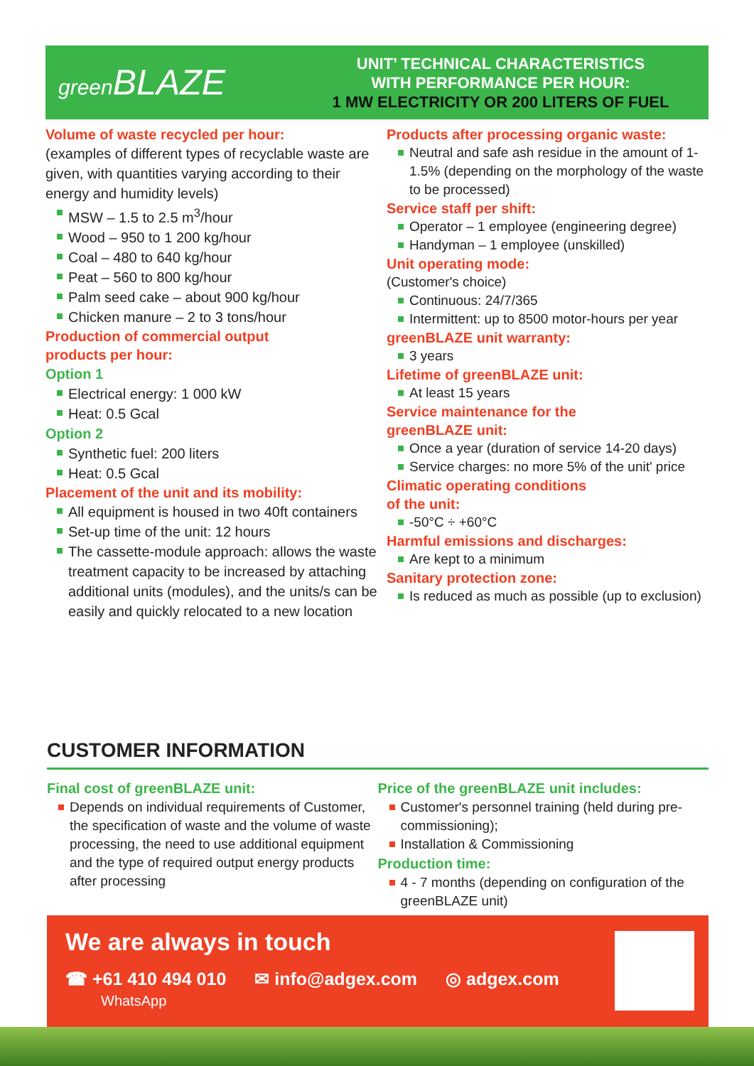green BLAZE
UNIT’ TECHNICAL CHARACTERISTICS
WITH PERFORMANCE PER HOUR:
1 MW ELECTRICITY OR 200 LITERS OF FUEL
Volume of waste recycled per hour:
(examples of different types of recyclable waste are given, with quantities varying according to their energy and humidity levels)
MSW – 1.5 to 2.5 m<sup>3</sup>/hour
Wood – 950 to 1 200 kg/hour
Coal – 480 to 640 kg/hour
Peat – 560 to 800 kg/hour
Palm seed cake – about 900 kg/hour
Chicken manure – 2 to 3 tons/hour
Production of commercial output
products per hour:
Option 1
Electrical energy: 1 000 kW
Heat: 0.5 Gcal
Option 2
Synthetic fuel: 200 liters
Heat: 0.5 Gcal
Placement of the unit and its mobility:
All equipment is housed in two 40ft containers
Set-up time of the unit: 12 hours
The cassette-module approach: allows the waste treatment capacity to be increased by attaching additional units (modules), and the units/s can be easily and quickly relocated to a new location
Products after processing organic waste:
Neutral and safe ash residue in the amount of 1-1.5% (depending on the morphology of the waste to be processed)
Service staff per shift:
Operator – 1 employee (engineering degree)
Handyman – 1 employee (unskilled)
Unit operating mode:
(Customer's choice)
Continuous: 24/7/365
Intermittent: up to 8500 motor-hours per year
greenBLAZE unit warranty:
3 years
Lifetime of greenBLAZE unit:
At least 15 years
Service maintenance for the
greenBLAZE unit:
Once a year (duration of service 14-20 days)
Service charges: no more 5% of the unit' price
Climatic operating conditions
of the unit:
-50°C ÷ +60°C
Harmful emissions and discharges:
Are kept to a minimum
Sanitary protection zone:
Is reduced as much as possible (up to exclusion)
CUSTOMER INFORMATION
Final cost of greenBLAZE unit:
Depends on individual requirements of Customer, the specification of waste and the volume of waste processing, the need to use additional equipment and the type of required output energy products after processing
Price of the greenBLAZE unit includes:
Customer's personnel training (held during pre-commissioning);
Installation & Commissioning
Production time:
4 - 7 months (depending on configuration of the greenBLAZE unit)
We are always in touch
☎ +61 410 494 010
WhatsApp
✉ info@adgex.com ◎ adgex.com